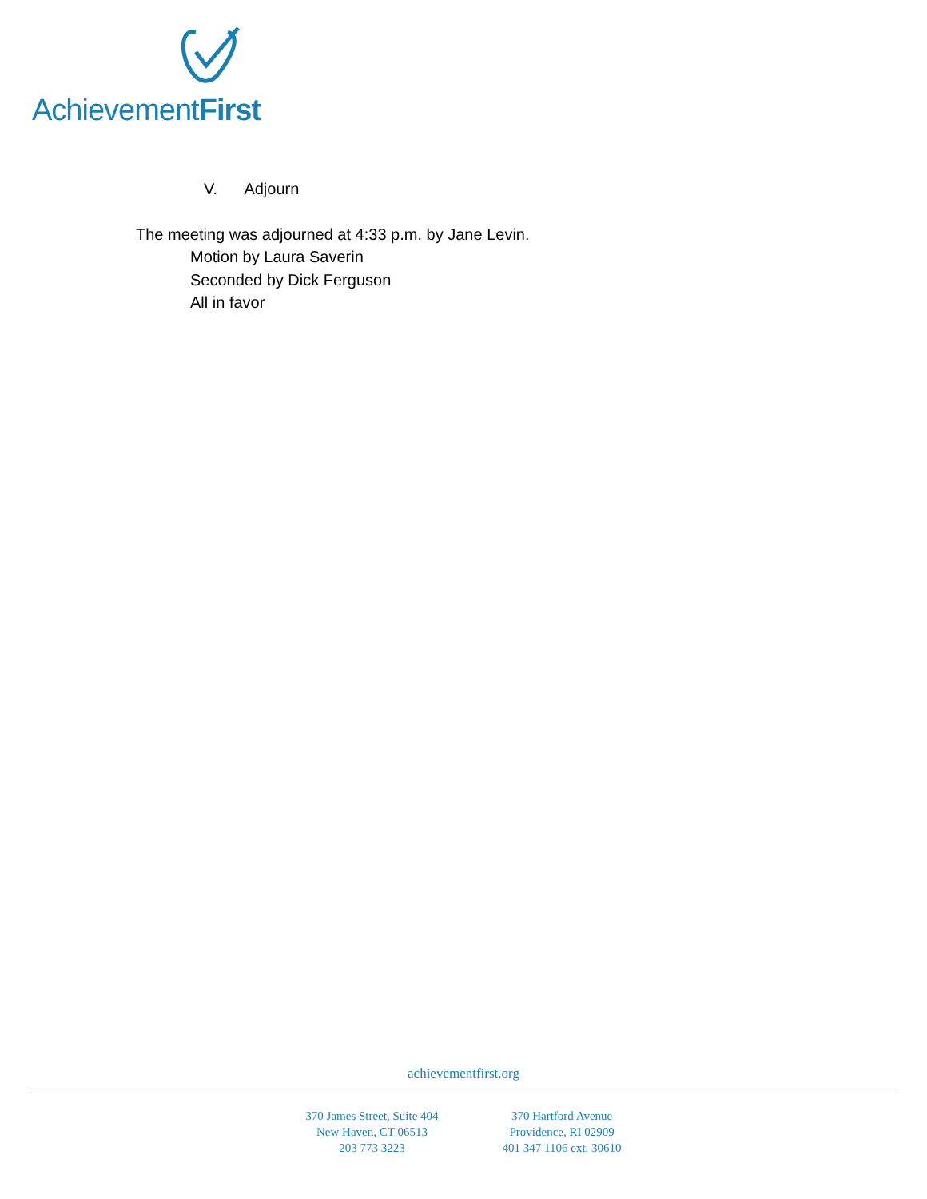AchievementFirst
V. Adjourn
The meeting was adjourned at 4:33 p.m. by Jane Levin.
Motion by Laura Saverin
Seconded by Dick Ferguson
All in favor
achievementfirst.org
370 James Street, Suite 404
New Haven, CT 06513
203 773 3223
370 Hartford Avenue
Providence, RI 02909
401 347 1106 ext. 30610